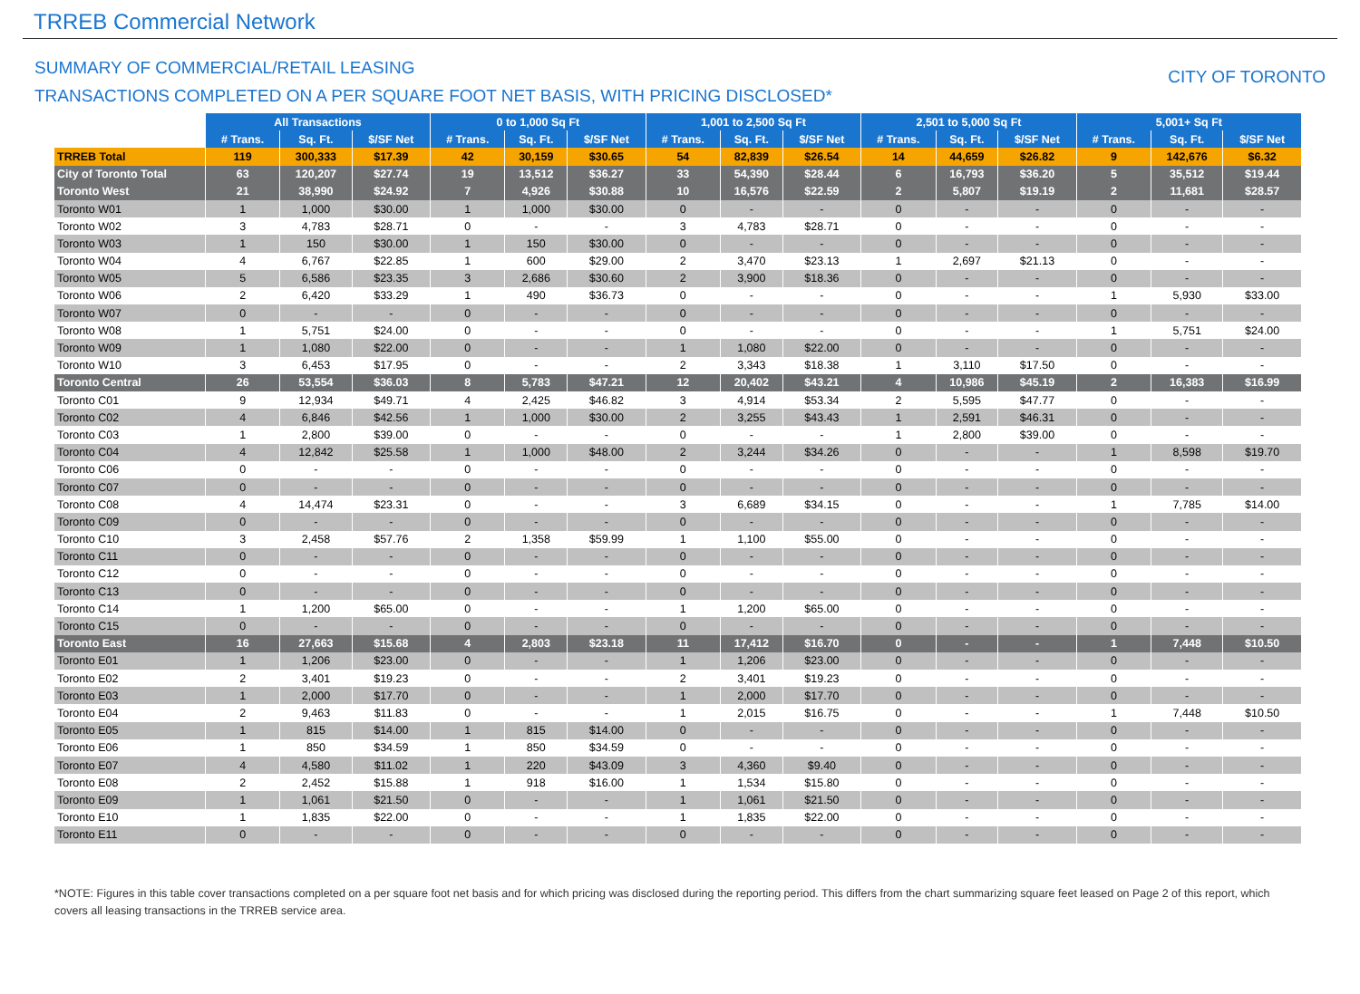TRREB Commercial Network
SUMMARY OF COMMERCIAL/RETAIL LEASING
TRANSACTIONS COMPLETED ON A PER SQUARE FOOT NET BASIS, WITH PRICING DISCLOSED*
CITY OF TORONTO
| | All Transactions | | | 0 to 1,000 Sq Ft | | | 1,001 to 2,500 Sq Ft | | | 2,501 to 5,000 Sq Ft | | | 5,001+ Sq Ft | | |
| --- | --- | --- | --- | --- | --- | --- | --- | --- | --- | --- | --- | --- | --- | --- | --- |
| | # Trans. | Sq. Ft. | $/SF Net | # Trans. | Sq. Ft. | $/SF Net | # Trans. | Sq. Ft. | $/SF Net | # Trans. | Sq. Ft. | $/SF Net | # Trans. | Sq. Ft. | $/SF Net |
| TRREB Total | 119 | 300,333 | $17.39 | 42 | 30,159 | $30.65 | 54 | 82,839 | $26.54 | 14 | 44,659 | $26.82 | 9 | 142,676 | $6.32 |
| City of Toronto Total | 63 | 120,207 | $27.74 | 19 | 13,512 | $36.27 | 33 | 54,390 | $28.44 | 6 | 16,793 | $36.20 | 5 | 35,512 | $19.44 |
| Toronto West | 21 | 38,990 | $24.92 | 7 | 4,926 | $30.88 | 10 | 16,576 | $22.59 | 2 | 5,807 | $19.19 | 2 | 11,681 | $28.57 |
| Toronto W01 | 1 | 1,000 | $30.00 | 1 | 1,000 | $30.00 | 0 | - | - | 0 | - | - | 0 | - | - |
| Toronto W02 | 3 | 4,783 | $28.71 | 0 | - | - | 3 | 4,783 | $28.71 | 0 | - | - | 0 | - | - |
| Toronto W03 | 1 | 150 | $30.00 | 1 | 150 | $30.00 | 0 | - | - | 0 | - | - | 0 | - | - |
| Toronto W04 | 4 | 6,767 | $22.85 | 1 | 600 | $29.00 | 2 | 3,470 | $23.13 | 1 | 2,697 | $21.13 | 0 | - | - |
| Toronto W05 | 5 | 6,586 | $23.35 | 3 | 2,686 | $30.60 | 2 | 3,900 | $18.36 | 0 | - | - | 0 | - | - |
| Toronto W06 | 2 | 6,420 | $33.29 | 1 | 490 | $36.73 | 0 | - | - | 0 | - | - | 1 | 5,930 | $33.00 |
| Toronto W07 | 0 | - | - | 0 | - | - | 0 | - | - | 0 | - | - | 0 | - | - |
| Toronto W08 | 1 | 5,751 | $24.00 | 0 | - | - | 0 | - | - | 0 | - | - | 1 | 5,751 | $24.00 |
| Toronto W09 | 1 | 1,080 | $22.00 | 0 | - | - | 1 | 1,080 | $22.00 | 0 | - | - | 0 | - | - |
| Toronto W10 | 3 | 6,453 | $17.95 | 0 | - | - | 2 | 3,343 | $18.38 | 1 | 3,110 | $17.50 | 0 | - | - |
| Toronto Central | 26 | 53,554 | $36.03 | 8 | 5,783 | $47.21 | 12 | 20,402 | $43.21 | 4 | 10,986 | $45.19 | 2 | 16,383 | $16.99 |
| Toronto C01 | 9 | 12,934 | $49.71 | 4 | 2,425 | $46.82 | 3 | 4,914 | $53.34 | 2 | 5,595 | $47.77 | 0 | - | - |
| Toronto C02 | 4 | 6,846 | $42.56 | 1 | 1,000 | $30.00 | 2 | 3,255 | $43.43 | 1 | 2,591 | $46.31 | 0 | - | - |
| Toronto C03 | 1 | 2,800 | $39.00 | 0 | - | - | 0 | - | - | 1 | 2,800 | $39.00 | 0 | - | - |
| Toronto C04 | 4 | 12,842 | $25.58 | 1 | 1,000 | $48.00 | 2 | 3,244 | $34.26 | 0 | - | - | 1 | 8,598 | $19.70 |
| Toronto C06 | 0 | - | - | 0 | - | - | 0 | - | - | 0 | - | - | 0 | - | - |
| Toronto C07 | 0 | - | - | 0 | - | - | 0 | - | - | 0 | - | - | 0 | - | - |
| Toronto C08 | 4 | 14,474 | $23.31 | 0 | - | - | 3 | 6,689 | $34.15 | 0 | - | - | 1 | 7,785 | $14.00 |
| Toronto C09 | 0 | - | - | 0 | - | - | 0 | - | - | 0 | - | - | 0 | - | - |
| Toronto C10 | 3 | 2,458 | $57.76 | 2 | 1,358 | $59.99 | 1 | 1,100 | $55.00 | 0 | - | - | 0 | - | - |
| Toronto C11 | 0 | - | - | 0 | - | - | 0 | - | - | 0 | - | - | 0 | - | - |
| Toronto C12 | 0 | - | - | 0 | - | - | 0 | - | - | 0 | - | - | 0 | - | - |
| Toronto C13 | 0 | - | - | 0 | - | - | 0 | - | - | 0 | - | - | 0 | - | - |
| Toronto C14 | 1 | 1,200 | $65.00 | 0 | - | - | 1 | 1,200 | $65.00 | 0 | - | - | 0 | - | - |
| Toronto C15 | 0 | - | - | 0 | - | - | 0 | - | - | 0 | - | - | 0 | - | - |
| Toronto East | 16 | 27,663 | $15.68 | 4 | 2,803 | $23.18 | 11 | 17,412 | $16.70 | 0 | - | - | 1 | 7,448 | $10.50 |
| Toronto E01 | 1 | 1,206 | $23.00 | 0 | - | - | 1 | 1,206 | $23.00 | 0 | - | - | 0 | - | - |
| Toronto E02 | 2 | 3,401 | $19.23 | 0 | - | - | 2 | 3,401 | $19.23 | 0 | - | - | 0 | - | - |
| Toronto E03 | 1 | 2,000 | $17.70 | 0 | - | - | 1 | 2,000 | $17.70 | 0 | - | - | 0 | - | - |
| Toronto E04 | 2 | 9,463 | $11.83 | 0 | - | - | 1 | 2,015 | $16.75 | 0 | - | - | 1 | 7,448 | $10.50 |
| Toronto E05 | 1 | 815 | $14.00 | 1 | 815 | $14.00 | 0 | - | - | 0 | - | - | 0 | - | - |
| Toronto E06 | 1 | 850 | $34.59 | 1 | 850 | $34.59 | 0 | - | - | 0 | - | - | 0 | - | - |
| Toronto E07 | 4 | 4,580 | $11.02 | 1 | 220 | $43.09 | 3 | 4,360 | $9.40 | 0 | - | - | 0 | - | - |
| Toronto E08 | 2 | 2,452 | $15.88 | 1 | 918 | $16.00 | 1 | 1,534 | $15.80 | 0 | - | - | 0 | - | - |
| Toronto E09 | 1 | 1,061 | $21.50 | 0 | - | - | 1 | 1,061 | $21.50 | 0 | - | - | 0 | - | - |
| Toronto E10 | 1 | 1,835 | $22.00 | 0 | - | - | 1 | 1,835 | $22.00 | 0 | - | - | 0 | - | - |
| Toronto E11 | 0 | - | - | 0 | - | - | 0 | - | - | 0 | - | - | 0 | - | - |
*NOTE: Figures in this table cover transactions completed on a per square foot net basis and for which pricing was disclosed during the reporting period. This differs from the chart summarizing square feet leased on Page 2 of this report, which covers all leasing transactions in the TRREB service area.